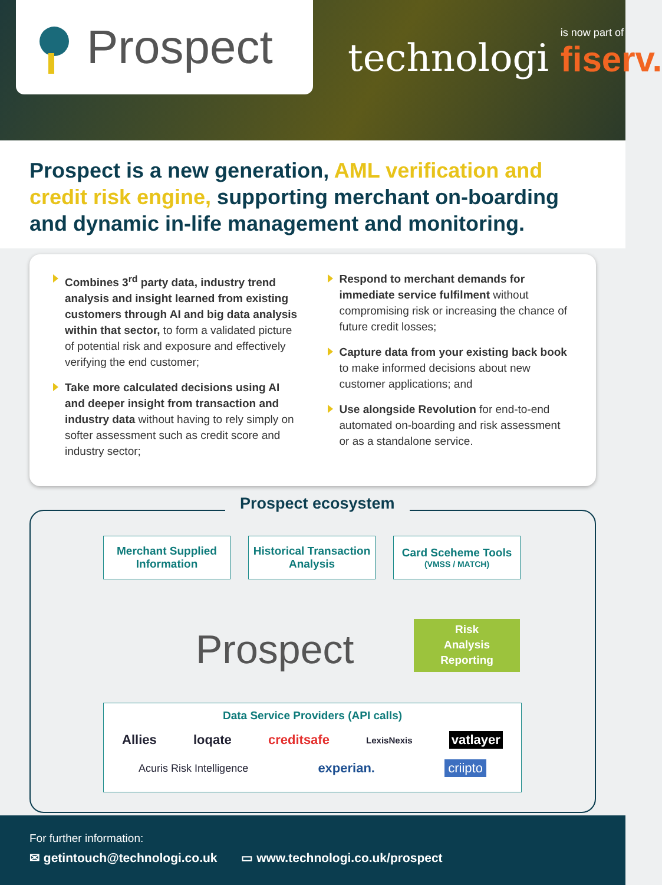Prospect
technologi
is now part of
fiserv.
Prospect is a new generation, AML verification and credit risk engine, supporting merchant on-boarding and dynamic in-life management and monitoring.
Combines 3<sup>rd</sup> party data, industry trend analysis and insight learned from existing customers through AI and big data analysis within that sector, to form a validated picture of potential risk and exposure and effectively verifying the end customer;
Take more calculated decisions using AI and deeper insight from transaction and industry data without having to rely simply on softer assessment such as credit score and industry sector;
Respond to merchant demands for immediate service fulfilment without compromising risk or increasing the chance of future credit losses;
Capture data from your existing back book to make informed decisions about new customer applications; and
Use alongside Revolution for end-to-end automated on-boarding and risk assessment or as a standalone service.
Prospect ecosystem
Merchant Supplied Information
Historical Transaction Analysis
Card Sceheme Tools
(VMSS / MATCH)
Prospect
Risk
Analysis
Reporting
Data Service Providers (API calls)
Allies loqate creditsafe LexisNexis vatlayer
Acuris Risk Intelligence experian. criipto
For further information:
✉ getintouch@technologi.co.uk ▭ www.technologi.co.uk/prospect